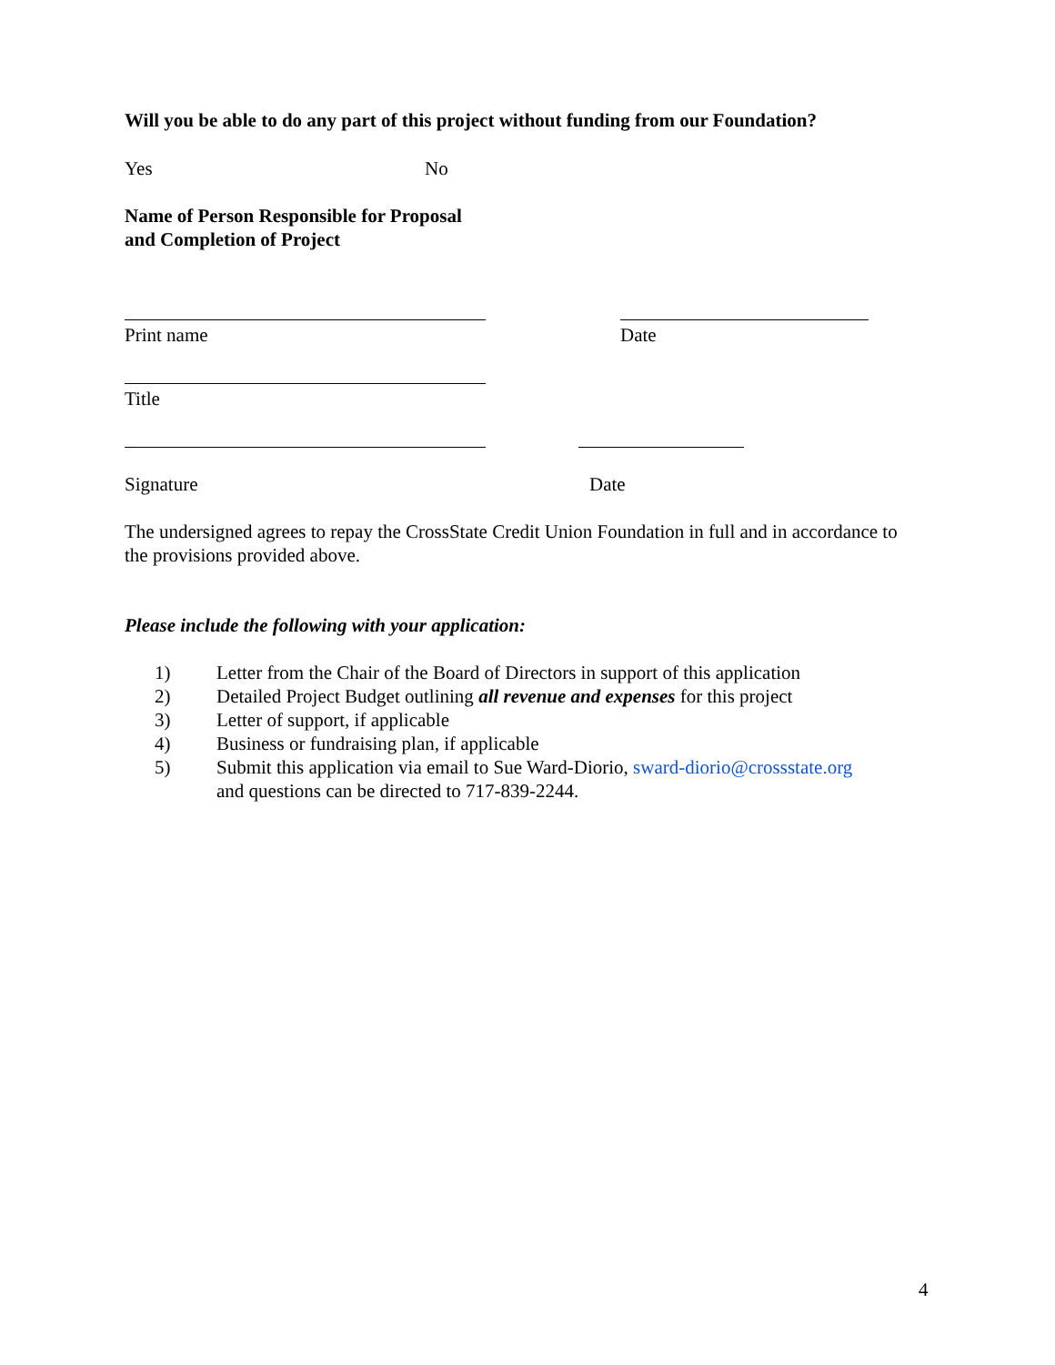Will you be able to do any part of this project without funding from our Foundation?
Yes No
Name of Person Responsible for Proposal
and Completion of Project
Print name Date
Title
Signature Date
The undersigned agrees to repay the CrossState Credit Union Foundation in full and in accordance to the provisions provided above.
Please include the following with your application:
1) Letter from the Chair of the Board of Directors in support of this application
2) Detailed Project Budget outlining all revenue and expenses for this project
3) Letter of support, if applicable
4) Business or fundraising plan, if applicable
5) Submit this application via email to Sue Ward-Diorio, sward-diorio@crossstate.org
and questions can be directed to 717-839-2244.
4